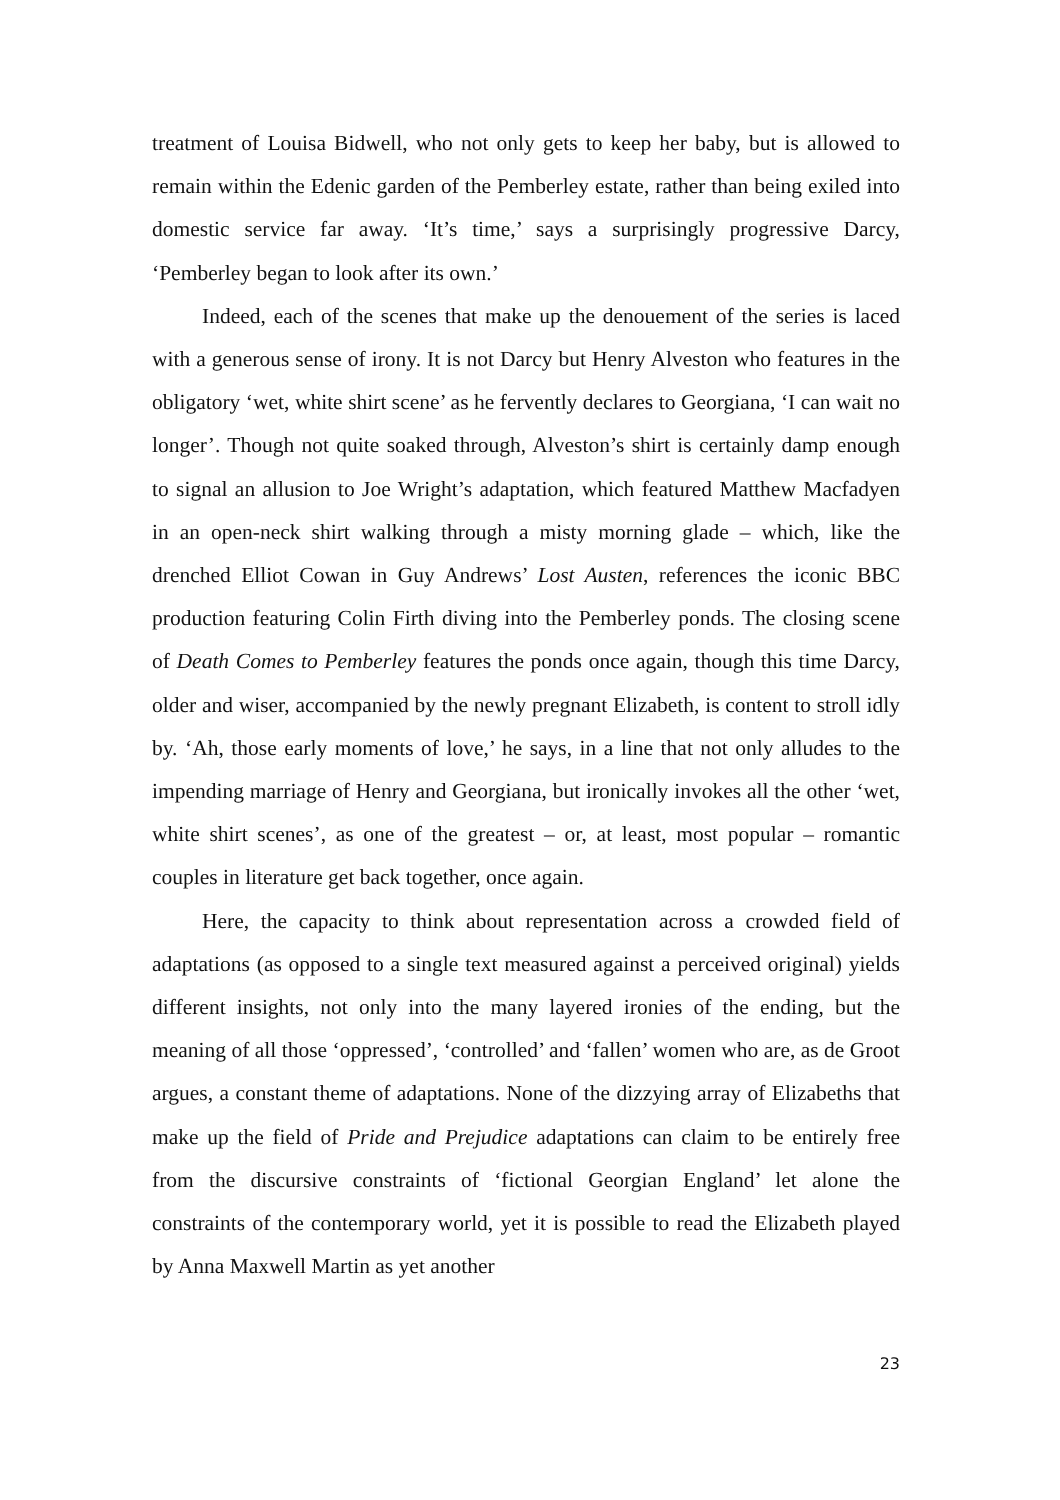treatment of Louisa Bidwell, who not only gets to keep her baby, but is allowed to remain within the Edenic garden of the Pemberley estate, rather than being exiled into domestic service far away. ‘It’s time,’ says a surprisingly progressive Darcy, ‘Pemberley began to look after its own.’
Indeed, each of the scenes that make up the denouement of the series is laced with a generous sense of irony. It is not Darcy but Henry Alveston who features in the obligatory ‘wet, white shirt scene’ as he fervently declares to Georgiana, ‘I can wait no longer’. Though not quite soaked through, Alveston’s shirt is certainly damp enough to signal an allusion to Joe Wright’s adaptation, which featured Matthew Macfadyen in an open-neck shirt walking through a misty morning glade – which, like the drenched Elliot Cowan in Guy Andrews’ Lost Austen, references the iconic BBC production featuring Colin Firth diving into the Pemberley ponds. The closing scene of Death Comes to Pemberley features the ponds once again, though this time Darcy, older and wiser, accompanied by the newly pregnant Elizabeth, is content to stroll idly by. ‘Ah, those early moments of love,’ he says, in a line that not only alludes to the impending marriage of Henry and Georgiana, but ironically invokes all the other ‘wet, white shirt scenes’, as one of the greatest – or, at least, most popular – romantic couples in literature get back together, once again.
Here, the capacity to think about representation across a crowded field of adaptations (as opposed to a single text measured against a perceived original) yields different insights, not only into the many layered ironies of the ending, but the meaning of all those ‘oppressed’, ‘controlled’ and ‘fallen’ women who are, as de Groot argues, a constant theme of adaptations. None of the dizzying array of Elizabeths that make up the field of Pride and Prejudice adaptations can claim to be entirely free from the discursive constraints of ‘fictional Georgian England’ let alone the constraints of the contemporary world, yet it is possible to read the Elizabeth played by Anna Maxwell Martin as yet another
23